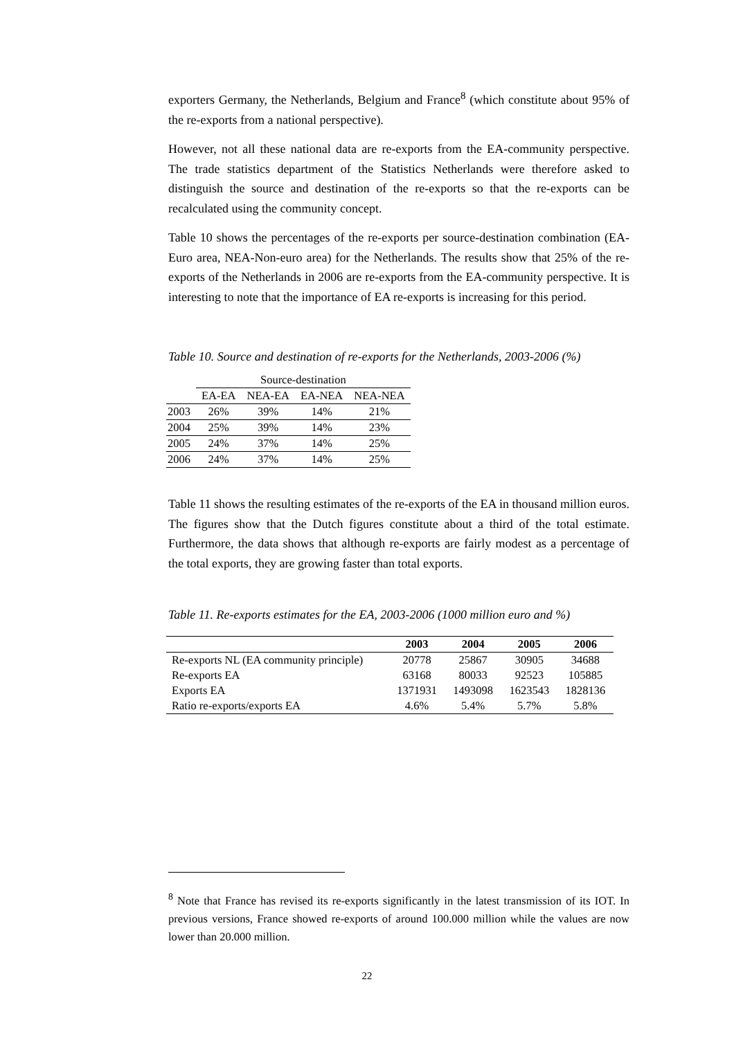exporters Germany, the Netherlands, Belgium and France<sup>8</sup> (which constitute about 95% of the re-exports from a national perspective).
However, not all these national data are re-exports from the EA-community perspective. The trade statistics department of the Statistics Netherlands were therefore asked to distinguish the source and destination of the re-exports so that the re-exports can be recalculated using the community concept.
Table 10 shows the percentages of the re-exports per source-destination combination (EA-Euro area, NEA-Non-euro area) for the Netherlands. The results show that 25% of the re-exports of the Netherlands in 2006 are re-exports from the EA-community perspective. It is interesting to note that the importance of EA re-exports is increasing for this period.
Table 10. Source and destination of re-exports for the Netherlands, 2003-2006 (%)
| | Source-destination | | | |
| | EA-EA | NEA-EA | EA-NEA | NEA-NEA |
| 2003 | 26% | 39% | 14% | 21% |
| 2004 | 25% | 39% | 14% | 23% |
| 2005 | 24% | 37% | 14% | 25% |
| 2006 | 24% | 37% | 14% | 25% |
Table 11 shows the resulting estimates of the re-exports of the EA in thousand million euros. The figures show that the Dutch figures constitute about a third of the total estimate. Furthermore, the data shows that although re-exports are fairly modest as a percentage of the total exports, they are growing faster than total exports.
Table 11. Re-exports estimates for the EA, 2003-2006 (1000 million euro and %)
| | 2003 | 2004 | 2005 | 2006 |
| --- | --- | --- | --- | --- |
| Re-exports NL (EA community principle) | 20778 | 25867 | 30905 | 34688 |
| Re-exports EA | 63168 | 80033 | 92523 | 105885 |
| Exports EA | 1371931 | 1493098 | 1623543 | 1828136 |
| Ratio re-exports/exports EA | 4.6% | 5.4% | 5.7% | 5.8% |
<sup>8</sup> Note that France has revised its re-exports significantly in the latest transmission of its IOT. In previous versions, France showed re-exports of around 100.000 million while the values are now lower than 20.000 million.
22